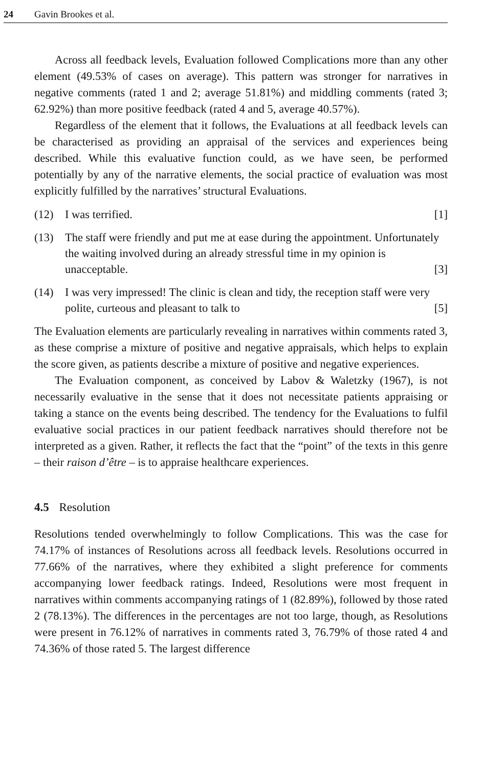24 Gavin Brookes et al.
Across all feedback levels, Evaluation followed Complications more than any other element (49.53% of cases on average). This pattern was stronger for narratives in negative comments (rated 1 and 2; average 51.81%) and middling comments (rated 3; 62.92%) than more positive feedback (rated 4 and 5, average 40.57%).
Regardless of the element that it follows, the Evaluations at all feedback levels can be characterised as providing an appraisal of the services and experiences being described. While this evaluative function could, as we have seen, be performed potentially by any of the narrative elements, the social practice of evaluation was most explicitly fulfilled by the narratives’ structural Evaluations.
(12) I was terrified. [1]
(13) The staff were friendly and put me at ease during the appointment. Unfortunately the waiting involved during an already stressful time in my opinion is unacceptable. [3]
(14) I was very impressed! The clinic is clean and tidy, the reception staff were very polite, curteous and pleasant to talk to [5]
The Evaluation elements are particularly revealing in narratives within comments rated 3, as these comprise a mixture of positive and negative appraisals, which helps to explain the score given, as patients describe a mixture of positive and negative experiences.
The Evaluation component, as conceived by Labov & Waletzky (1967), is not necessarily evaluative in the sense that it does not necessitate patients appraising or taking a stance on the events being described. The tendency for the Evaluations to fulfil evaluative social practices in our patient feedback narratives should therefore not be interpreted as a given. Rather, it reflects the fact that the “point” of the texts in this genre – their raison d’être – is to appraise healthcare experiences.
4.5 Resolution
Resolutions tended overwhelmingly to follow Complications. This was the case for 74.17% of instances of Resolutions across all feedback levels. Resolutions occurred in 77.66% of the narratives, where they exhibited a slight preference for comments accompanying lower feedback ratings. Indeed, Resolutions were most frequent in narratives within comments accompanying ratings of 1 (82.89%), followed by those rated 2 (78.13%). The differences in the percentages are not too large, though, as Resolutions were present in 76.12% of narratives in comments rated 3, 76.79% of those rated 4 and 74.36% of those rated 5. The largest difference